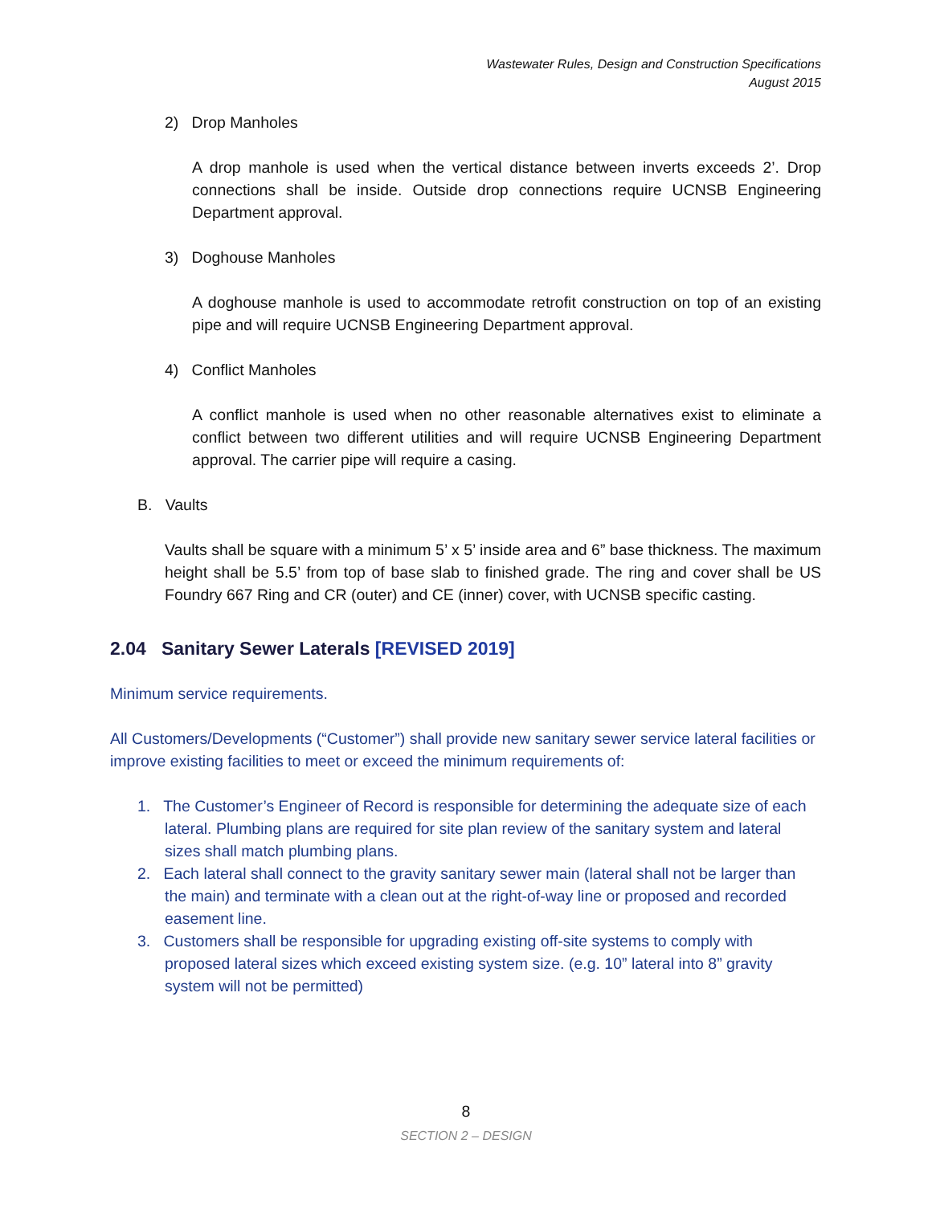Wastewater Rules, Design and Construction Specifications
August 2015
2) Drop Manholes
A drop manhole is used when the vertical distance between inverts exceeds 2’. Drop connections shall be inside. Outside drop connections require UCNSB Engineering Department approval.
3) Doghouse Manholes
A doghouse manhole is used to accommodate retrofit construction on top of an existing pipe and will require UCNSB Engineering Department approval.
4) Conflict Manholes
A conflict manhole is used when no other reasonable alternatives exist to eliminate a conflict between two different utilities and will require UCNSB Engineering Department approval. The carrier pipe will require a casing.
B. Vaults
Vaults shall be square with a minimum 5’ x 5’ inside area and 6” base thickness. The maximum height shall be 5.5’ from top of base slab to finished grade. The ring and cover shall be US Foundry 667 Ring and CR (outer) and CE (inner) cover, with UCNSB specific casting.
2.04 Sanitary Sewer Laterals [REVISED 2019]
Minimum service requirements.
All Customers/Developments (“Customer”) shall provide new sanitary sewer service lateral facilities or improve existing facilities to meet or exceed the minimum requirements of:
1. The Customer’s Engineer of Record is responsible for determining the adequate size of each lateral. Plumbing plans are required for site plan review of the sanitary system and lateral sizes shall match plumbing plans.
2. Each lateral shall connect to the gravity sanitary sewer main (lateral shall not be larger than the main) and terminate with a clean out at the right-of-way line or proposed and recorded easement line.
3. Customers shall be responsible for upgrading existing off-site systems to comply with proposed lateral sizes which exceed existing system size. (e.g. 10” lateral into 8” gravity system will not be permitted)
8
SECTION 2 – DESIGN